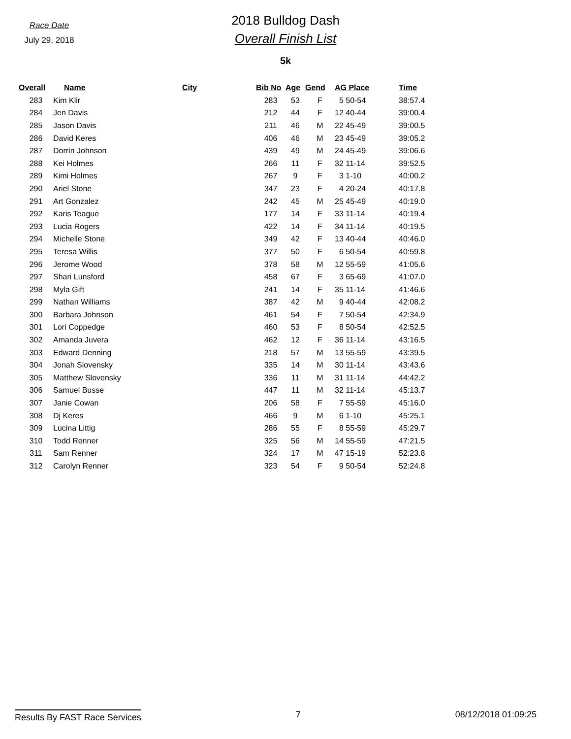Race Date
July 29, 2018
2018 Bulldog Dash
Overall Finish List
5k
| Overall | Name | City | Bib No | Age | Gend | AG Place | Time |
| --- | --- | --- | --- | --- | --- | --- | --- |
| 283 | Kim Klir | | 283 | 53 | F | 5 50-54 | 38:57.4 |
| 284 | Jen Davis | | 212 | 44 | F | 12 40-44 | 39:00.4 |
| 285 | Jason Davis | | 211 | 46 | M | 22 45-49 | 39:00.5 |
| 286 | David Keres | | 406 | 46 | M | 23 45-49 | 39:05.2 |
| 287 | Dorrin Johnson | | 439 | 49 | M | 24 45-49 | 39:06.6 |
| 288 | Kei Holmes | | 266 | 11 | F | 32 11-14 | 39:52.5 |
| 289 | Kimi Holmes | | 267 | 9 | F | 3 1-10 | 40:00.2 |
| 290 | Ariel Stone | | 347 | 23 | F | 4 20-24 | 40:17.8 |
| 291 | Art Gonzalez | | 242 | 45 | M | 25 45-49 | 40:19.0 |
| 292 | Karis Teague | | 177 | 14 | F | 33 11-14 | 40:19.4 |
| 293 | Lucia Rogers | | 422 | 14 | F | 34 11-14 | 40:19.5 |
| 294 | Michelle Stone | | 349 | 42 | F | 13 40-44 | 40:46.0 |
| 295 | Teresa Willis | | 377 | 50 | F | 6 50-54 | 40:59.8 |
| 296 | Jerome Wood | | 378 | 58 | M | 12 55-59 | 41:05.6 |
| 297 | Shari Lunsford | | 458 | 67 | F | 3 65-69 | 41:07.0 |
| 298 | Myla Gift | | 241 | 14 | F | 35 11-14 | 41:46.6 |
| 299 | Nathan Williams | | 387 | 42 | M | 9 40-44 | 42:08.2 |
| 300 | Barbara Johnson | | 461 | 54 | F | 7 50-54 | 42:34.9 |
| 301 | Lori Coppedge | | 460 | 53 | F | 8 50-54 | 42:52.5 |
| 302 | Amanda Juvera | | 462 | 12 | F | 36 11-14 | 43:16.5 |
| 303 | Edward Denning | | 218 | 57 | M | 13 55-59 | 43:39.5 |
| 304 | Jonah Slovensky | | 335 | 14 | M | 30 11-14 | 43:43.6 |
| 305 | Matthew Slovensky | | 336 | 11 | M | 31 11-14 | 44:42.2 |
| 306 | Samuel Busse | | 447 | 11 | M | 32 11-14 | 45:13.7 |
| 307 | Janie Cowan | | 206 | 58 | F | 7 55-59 | 45:16.0 |
| 308 | Dj Keres | | 466 | 9 | M | 6 1-10 | 45:25.1 |
| 309 | Lucina Littig | | 286 | 55 | F | 8 55-59 | 45:29.7 |
| 310 | Todd Renner | | 325 | 56 | M | 14 55-59 | 47:21.5 |
| 311 | Sam Renner | | 324 | 17 | M | 47 15-19 | 52:23.8 |
| 312 | Carolyn Renner | | 323 | 54 | F | 9 50-54 | 52:24.8 |
Results By FAST Race Services 7 08/12/2018 01:09:25